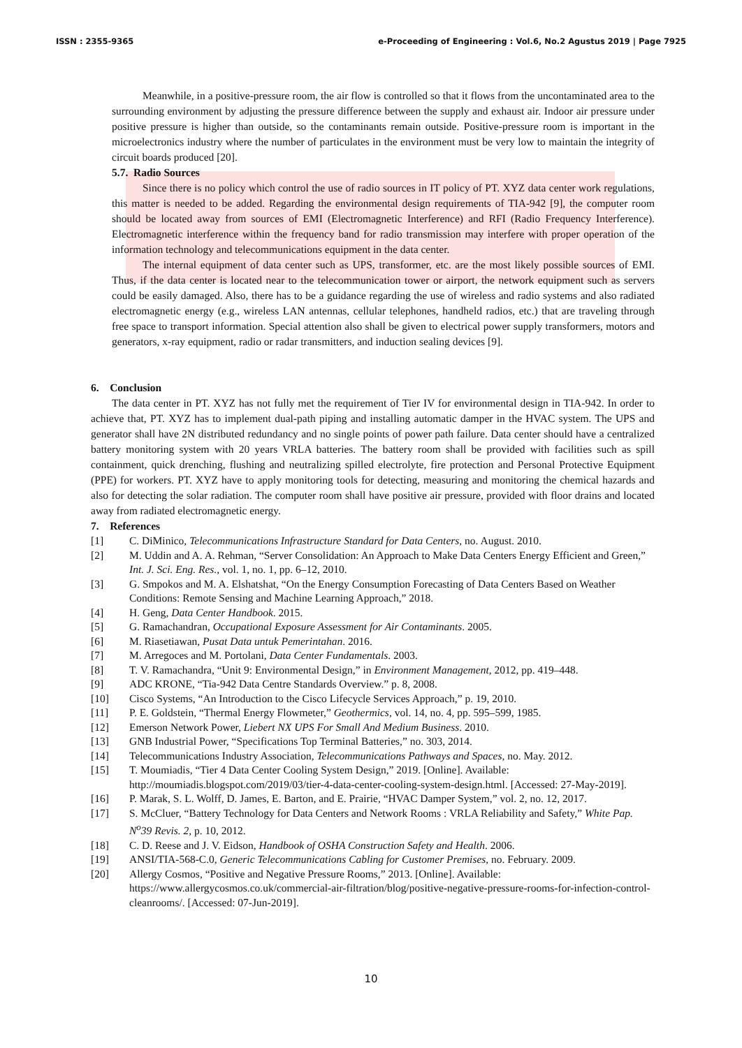ISSN : 2355-9365 e-Proceeding of Engineering : Vol.6, No.2 Agustus 2019 | Page 7925
Meanwhile, in a positive-pressure room, the air flow is controlled so that it flows from the uncontaminated area to the surrounding environment by adjusting the pressure difference between the supply and exhaust air. Indoor air pressure under positive pressure is higher than outside, so the contaminants remain outside. Positive-pressure room is important in the microelectronics industry where the number of particulates in the environment must be very low to maintain the integrity of circuit boards produced [20].
5.7. Radio Sources
Since there is no policy which control the use of radio sources in IT policy of PT. XYZ data center work regulations, this matter is needed to be added. Regarding the environmental design requirements of TIA-942 [9], the computer room should be located away from sources of EMI (Electromagnetic Interference) and RFI (Radio Frequency Interference). Electromagnetic interference within the frequency band for radio transmission may interfere with proper operation of the information technology and telecommunications equipment in the data center.
The internal equipment of data center such as UPS, transformer, etc. are the most likely possible sources of EMI. Thus, if the data center is located near to the telecommunication tower or airport, the network equipment such as servers could be easily damaged. Also, there has to be a guidance regarding the use of wireless and radio systems and also radiated electromagnetic energy (e.g., wireless LAN antennas, cellular telephones, handheld radios, etc.) that are traveling through free space to transport information. Special attention also shall be given to electrical power supply transformers, motors and generators, x-ray equipment, radio or radar transmitters, and induction sealing devices [9].
6. Conclusion
The data center in PT. XYZ has not fully met the requirement of Tier IV for environmental design in TIA-942. In order to achieve that, PT. XYZ has to implement dual-path piping and installing automatic damper in the HVAC system. The UPS and generator shall have 2N distributed redundancy and no single points of power path failure. Data center should have a centralized battery monitoring system with 20 years VRLA batteries. The battery room shall be provided with facilities such as spill containment, quick drenching, flushing and neutralizing spilled electrolyte, fire protection and Personal Protective Equipment (PPE) for workers. PT. XYZ have to apply monitoring tools for detecting, measuring and monitoring the chemical hazards and also for detecting the solar radiation. The computer room shall have positive air pressure, provided with floor drains and located away from radiated electromagnetic energy.
7. References
[1] C. DiMinico, Telecommunications Infrastructure Standard for Data Centers, no. August. 2010.
[2] M. Uddin and A. A. Rehman, “Server Consolidation: An Approach to Make Data Centers Energy Efficient and Green,” Int. J. Sci. Eng. Res., vol. 1, no. 1, pp. 6–12, 2010.
[3] G. Smpokos and M. A. Elshatshat, “On the Energy Consumption Forecasting of Data Centers Based on Weather Conditions: Remote Sensing and Machine Learning Approach,” 2018.
[4] H. Geng, Data Center Handbook. 2015.
[5] G. Ramachandran, Occupational Exposure Assessment for Air Contaminants. 2005.
[6] M. Riasetiawan, Pusat Data untuk Pemerintahan. 2016.
[7] M. Arregoces and M. Portolani, Data Center Fundamentals. 2003.
[8] T. V. Ramachandra, “Unit 9: Environmental Design,” in Environment Management, 2012, pp. 419–448.
[9] ADC KRONE, “Tia-942 Data Centre Standards Overview.” p. 8, 2008.
[10] Cisco Systems, “An Introduction to the Cisco Lifecycle Services Approach,” p. 19, 2010.
[11] P. E. Goldstein, “Thermal Energy Flowmeter,” Geothermics, vol. 14, no. 4, pp. 595–599, 1985.
[12] Emerson Network Power, Liebert NX UPS For Small And Medium Business. 2010.
[13] GNB Industrial Power, “Specifications Top Terminal Batteries,” no. 303, 2014.
[14] Telecommunications Industry Association, Telecommunications Pathways and Spaces, no. May. 2012.
[15] T. Moumiadis, “Tier 4 Data Center Cooling System Design,” 2019. [Online]. Available: http://moumiadis.blogspot.com/2019/03/tier-4-data-center-cooling-system-design.html. [Accessed: 27-May-2019].
[16] P. Marak, S. L. Wolff, D. James, E. Barton, and E. Prairie, “HVAC Damper System,” vol. 2, no. 12, 2017.
[17] S. McCluer, “Battery Technology for Data Centers and Network Rooms : VRLA Reliability and Safety,” White Pap. N<sup>o</sup>39 Revis. 2, p. 10, 2012.
[18] C. D. Reese and J. V. Eidson, Handbook of OSHA Construction Safety and Health. 2006.
[19] ANSI/TIA-568-C.0, Generic Telecommunications Cabling for Customer Premises, no. February. 2009.
[20] Allergy Cosmos, “Positive and Negative Pressure Rooms,” 2013. [Online]. Available: https://www.allergycosmos.co.uk/commercial-air-filtration/blog/positive-negative-pressure-rooms-for-infection-control-cleanrooms/. [Accessed: 07-Jun-2019].
10